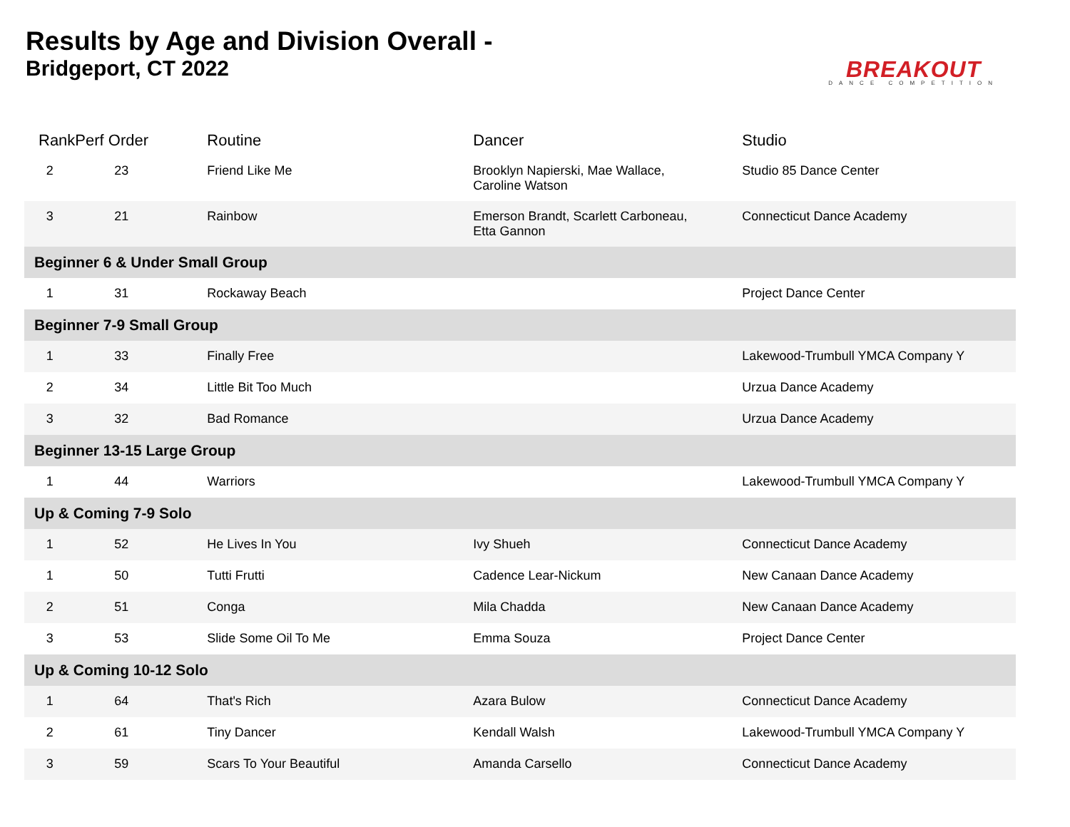Results by Age and Division Overall -
Bridgeport, CT 2022
BREAKOUT
DANCE COMPETITION
| Rank | Perf Order | Routine | Dancer | Studio |
| --- | --- | --- | --- | --- |
| 2 | 23 | Friend Like Me | Brooklyn Napierski, Mae Wallace, Caroline Watson | Studio 85 Dance Center |
| 3 | 21 | Rainbow | Emerson Brandt, Scarlett Carboneau, Etta Gannon | Connecticut Dance Academy |
| Beginner 6 & Under Small Group | | | | |
| 1 | 31 | Rockaway Beach | | Project Dance Center |
| Beginner 7-9 Small Group | | | | |
| 1 | 33 | Finally Free | | Lakewood-Trumbull YMCA Company Y |
| 2 | 34 | Little Bit Too Much | | Urzua Dance Academy |
| 3 | 32 | Bad Romance | | Urzua Dance Academy |
| Beginner 13-15 Large Group | | | | |
| 1 | 44 | Warriors | | Lakewood-Trumbull YMCA Company Y |
| Up & Coming 7-9 Solo | | | | |
| 1 | 52 | He Lives In You | Ivy Shueh | Connecticut Dance Academy |
| 1 | 50 | Tutti Frutti | Cadence Lear-Nickum | New Canaan Dance Academy |
| 2 | 51 | Conga | Mila Chadda | New Canaan Dance Academy |
| 3 | 53 | Slide Some Oil To Me | Emma Souza | Project Dance Center |
| Up & Coming 10-12 Solo | | | | |
| 1 | 64 | That's Rich | Azara Bulow | Connecticut Dance Academy |
| 2 | 61 | Tiny Dancer | Kendall Walsh | Lakewood-Trumbull YMCA Company Y |
| 3 | 59 | Scars To Your Beautiful | Amanda Carsello | Connecticut Dance Academy |